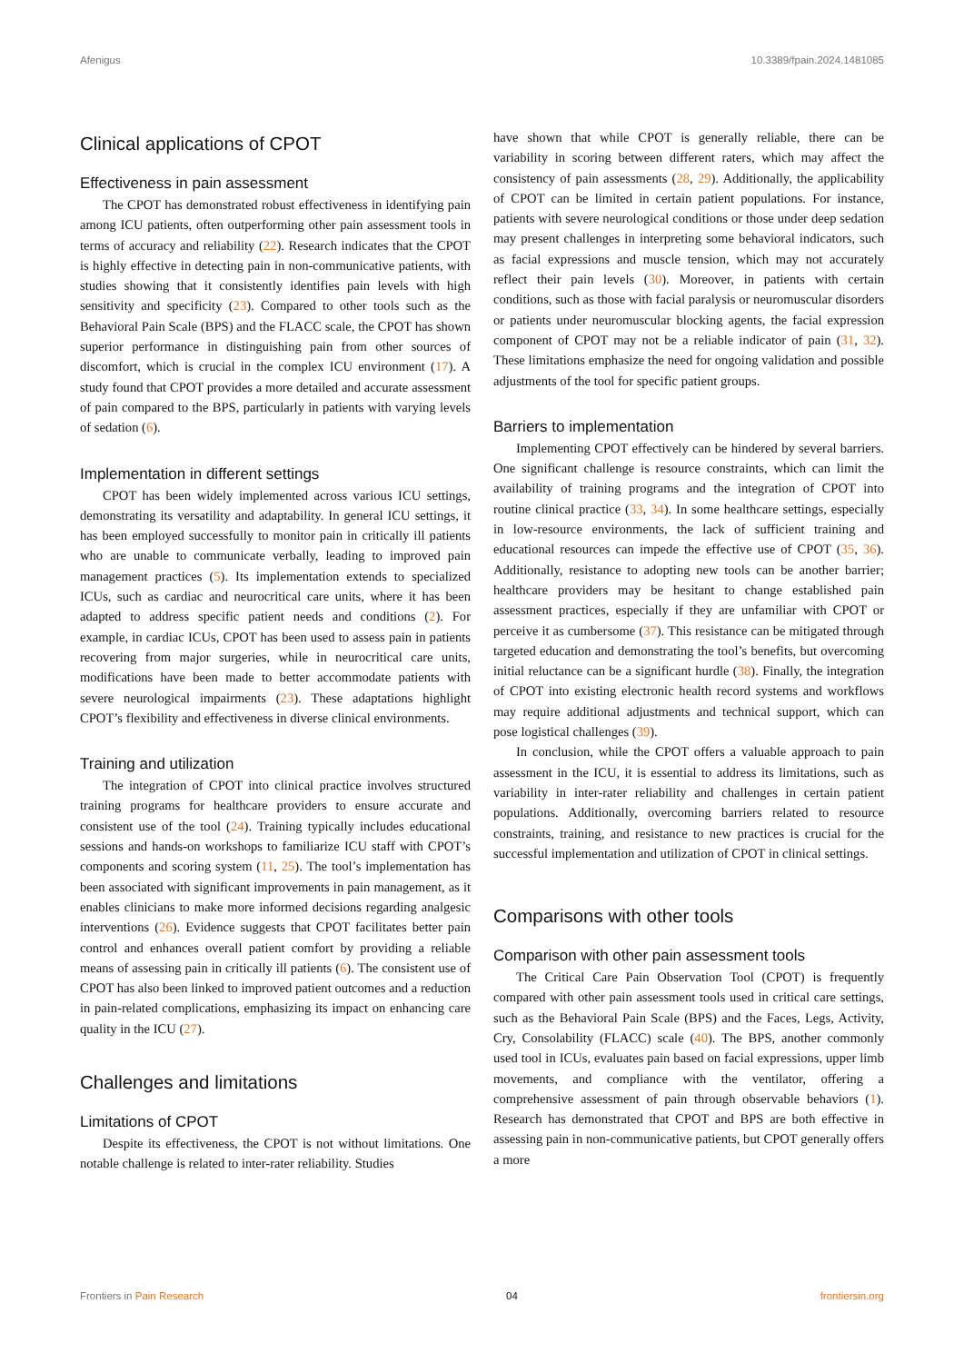Afenigus 10.3389/fpain.2024.1481085
Clinical applications of CPOT
Effectiveness in pain assessment
The CPOT has demonstrated robust effectiveness in identifying pain among ICU patients, often outperforming other pain assessment tools in terms of accuracy and reliability (22). Research indicates that the CPOT is highly effective in detecting pain in non-communicative patients, with studies showing that it consistently identifies pain levels with high sensitivity and specificity (23). Compared to other tools such as the Behavioral Pain Scale (BPS) and the FLACC scale, the CPOT has shown superior performance in distinguishing pain from other sources of discomfort, which is crucial in the complex ICU environment (17). A study found that CPOT provides a more detailed and accurate assessment of pain compared to the BPS, particularly in patients with varying levels of sedation (6).
Implementation in different settings
CPOT has been widely implemented across various ICU settings, demonstrating its versatility and adaptability. In general ICU settings, it has been employed successfully to monitor pain in critically ill patients who are unable to communicate verbally, leading to improved pain management practices (5). Its implementation extends to specialized ICUs, such as cardiac and neurocritical care units, where it has been adapted to address specific patient needs and conditions (2). For example, in cardiac ICUs, CPOT has been used to assess pain in patients recovering from major surgeries, while in neurocritical care units, modifications have been made to better accommodate patients with severe neurological impairments (23). These adaptations highlight CPOT’s flexibility and effectiveness in diverse clinical environments.
Training and utilization
The integration of CPOT into clinical practice involves structured training programs for healthcare providers to ensure accurate and consistent use of the tool (24). Training typically includes educational sessions and hands-on workshops to familiarize ICU staff with CPOT’s components and scoring system (11, 25). The tool’s implementation has been associated with significant improvements in pain management, as it enables clinicians to make more informed decisions regarding analgesic interventions (26). Evidence suggests that CPOT facilitates better pain control and enhances overall patient comfort by providing a reliable means of assessing pain in critically ill patients (6). The consistent use of CPOT has also been linked to improved patient outcomes and a reduction in pain-related complications, emphasizing its impact on enhancing care quality in the ICU (27).
Challenges and limitations
Limitations of CPOT
Despite its effectiveness, the CPOT is not without limitations. One notable challenge is related to inter-rater reliability. Studies
have shown that while CPOT is generally reliable, there can be variability in scoring between different raters, which may affect the consistency of pain assessments (28, 29). Additionally, the applicability of CPOT can be limited in certain patient populations. For instance, patients with severe neurological conditions or those under deep sedation may present challenges in interpreting some behavioral indicators, such as facial expressions and muscle tension, which may not accurately reflect their pain levels (30). Moreover, in patients with certain conditions, such as those with facial paralysis or neuromuscular disorders or patients under neuromuscular blocking agents, the facial expression component of CPOT may not be a reliable indicator of pain (31, 32). These limitations emphasize the need for ongoing validation and possible adjustments of the tool for specific patient groups.
Barriers to implementation
Implementing CPOT effectively can be hindered by several barriers. One significant challenge is resource constraints, which can limit the availability of training programs and the integration of CPOT into routine clinical practice (33, 34). In some healthcare settings, especially in low-resource environments, the lack of sufficient training and educational resources can impede the effective use of CPOT (35, 36). Additionally, resistance to adopting new tools can be another barrier; healthcare providers may be hesitant to change established pain assessment practices, especially if they are unfamiliar with CPOT or perceive it as cumbersome (37). This resistance can be mitigated through targeted education and demonstrating the tool’s benefits, but overcoming initial reluctance can be a significant hurdle (38). Finally, the integration of CPOT into existing electronic health record systems and workflows may require additional adjustments and technical support, which can pose logistical challenges (39).
In conclusion, while the CPOT offers a valuable approach to pain assessment in the ICU, it is essential to address its limitations, such as variability in inter-rater reliability and challenges in certain patient populations. Additionally, overcoming barriers related to resource constraints, training, and resistance to new practices is crucial for the successful implementation and utilization of CPOT in clinical settings.
Comparisons with other tools
Comparison with other pain assessment tools
The Critical Care Pain Observation Tool (CPOT) is frequently compared with other pain assessment tools used in critical care settings, such as the Behavioral Pain Scale (BPS) and the Faces, Legs, Activity, Cry, Consolability (FLACC) scale (40). The BPS, another commonly used tool in ICUs, evaluates pain based on facial expressions, upper limb movements, and compliance with the ventilator, offering a comprehensive assessment of pain through observable behaviors (1). Research has demonstrated that CPOT and BPS are both effective in assessing pain in non-communicative patients, but CPOT generally offers a more
Frontiers in Pain Research 04 frontiersin.org